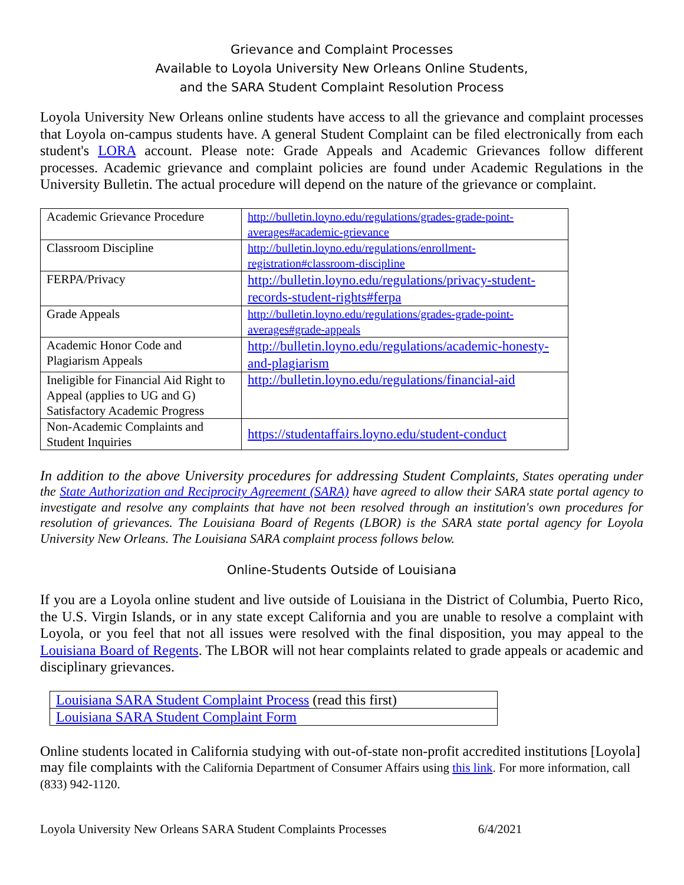Grievance and Complaint Processes
Available to Loyola University New Orleans Online Students,
and the SARA Student Complaint Resolution Process
Loyola University New Orleans online students have access to all the grievance and complaint processes that Loyola on-campus students have. A general Student Complaint can be filed electronically from each student's LORA account. Please note: Grade Appeals and Academic Grievances follow different processes. Academic grievance and complaint policies are found under Academic Regulations in the University Bulletin. The actual procedure will depend on the nature of the grievance or complaint.
| Academic Grievance Procedure | http://bulletin.loyno.edu/regulations/grades-grade-point-averages#academic-grievance |
| Classroom Discipline | http://bulletin.loyno.edu/regulations/enrollment-registration#classroom-discipline |
| FERPA/Privacy | http://bulletin.loyno.edu/regulations/privacy-student-records-student-rights#ferpa |
| Grade Appeals | http://bulletin.loyno.edu/regulations/grades-grade-point-averages#grade-appeals |
| Academic Honor Code and Plagiarism Appeals | http://bulletin.loyno.edu/regulations/academic-honesty-and-plagiarism |
| Ineligible for Financial Aid Right to Appeal (applies to UG and G) Satisfactory Academic Progress | http://bulletin.loyno.edu/regulations/financial-aid |
| Non-Academic Complaints and Student Inquiries | https://studentaffairs.loyno.edu/student-conduct |
In addition to the above University procedures for addressing Student Complaints, States operating under the State Authorization and Reciprocity Agreement (SARA) have agreed to allow their SARA state portal agency to investigate and resolve any complaints that have not been resolved through an institution's own procedures for resolution of grievances. The Louisiana Board of Regents (LBOR) is the SARA state portal agency for Loyola University New Orleans. The Louisiana SARA complaint process follows below.
Online-Students Outside of Louisiana
If you are a Loyola online student and live outside of Louisiana in the District of Columbia, Puerto Rico, the U.S. Virgin Islands, or in any state except California and you are unable to resolve a complaint with Loyola, or you feel that not all issues were resolved with the final disposition, you may appeal to the Louisiana Board of Regents. The LBOR will not hear complaints related to grade appeals or academic and disciplinary grievances.
| Louisiana SARA Student Complaint Process (read this first) |
| Louisiana SARA Student Complaint Form |
Online students located in California studying with out-of-state non-profit accredited institutions [Loyola] may file complaints with the California Department of Consumer Affairs using this link. For more information, call (833) 942-1120.
Loyola University New Orleans SARA Student Complaints Processes 6/4/2021